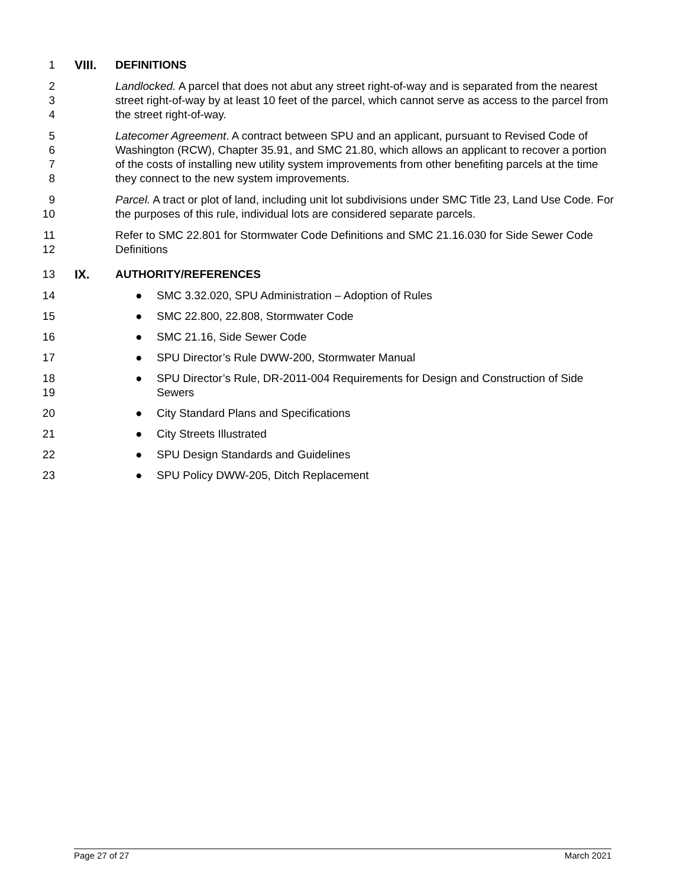1 VIII. DEFINITIONS
2
3
4
Landlocked. A parcel that does not abut any street right-of-way and is separated from the nearest street right-of-way by at least 10 feet of the parcel, which cannot serve as access to the parcel from the street right-of-way.
5
6
7
8
Latecomer Agreement. A contract between SPU and an applicant, pursuant to Revised Code of Washington (RCW), Chapter 35.91, and SMC 21.80, which allows an applicant to recover a portion of the costs of installing new utility system improvements from other benefiting parcels at the time they connect to the new system improvements.
9
10
Parcel. A tract or plot of land, including unit lot subdivisions under SMC Title 23, Land Use Code. For the purposes of this rule, individual lots are considered separate parcels.
11
12
Refer to SMC 22.801 for Stormwater Code Definitions and SMC 21.16.030 for Side Sewer Code Definitions
13 IX. AUTHORITY/REFERENCES
14 ● SMC 3.32.020, SPU Administration – Adoption of Rules
15 ● SMC 22.800, 22.808, Stormwater Code
16 ● SMC 21.16, Side Sewer Code
17 ● SPU Director’s Rule DWW-200, Stormwater Manual
18
19
● SPU Director’s Rule, DR-2011-004 Requirements for Design and Construction of Side Sewers
20 ● City Standard Plans and Specifications
21 ● City Streets Illustrated
22 ● SPU Design Standards and Guidelines
23 ● SPU Policy DWW-205, Ditch Replacement
Page 27 of 27 March 2021